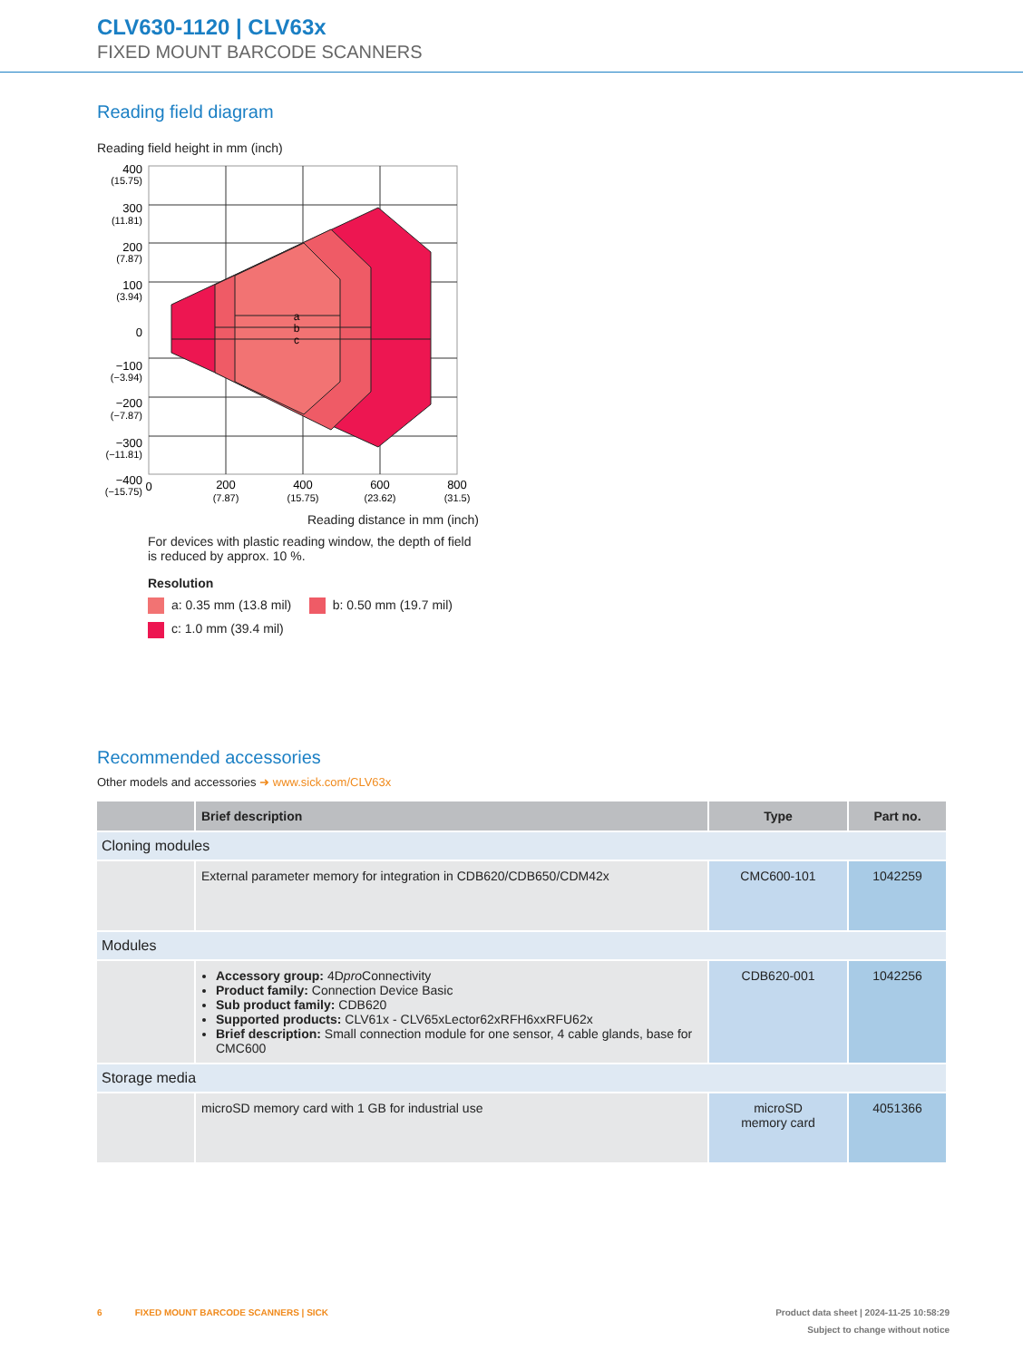CLV630-1120 | CLV63x
FIXED MOUNT BARCODE SCANNERS
Reading field diagram
Reading field height in mm (inch)
400
(15.75)
300
(11.81)
200
(7.87)
100
(3.94)
0
−100
(−3.94)
−200
(−7.87)
−300
(−11.81)
−400
(−15.75)
a
b
c
0
200
400
600
800
(7.87)
(15.75)
(23.62)
(31.5)
Reading distance in mm (inch)
For devices with plastic reading window, the depth of field is reduced by approx. 10 %.
Resolution
a: 0.35 mm (13.8 mil) b: 0.50 mm (19.7 mil)
c: 1.0 mm (39.4 mil)
Recommended accessories
Other models and accessories ➜ www.sick.com/CLV63x
| | Brief description | Type | Part no. |
| --- | --- | --- | --- |
| Cloning modules | | | |
| | External parameter memory for integration in CDB620/CDB650/CDM42x | CMC600-101 | 1042259 |
| Modules | | | |
| | Accessory group: 4D pro Connectivity Product family: Connection Device Basic Sub product family: CDB620 Supported products: CLV61x - CLV65xLector62xRFH6xxRFU62x Brief description: Small connection module for one sensor, 4 cable glands, base for CMC600 | CDB620-001 | 1042256 |
| Storage media | | | |
| | microSD memory card with 1 GB for industrial use | microSD memory card | 4051366 |
6 FIXED MOUNT BARCODE SCANNERS | SICK Product data sheet | 2024-11-25 10:58:29
Subject to change without notice